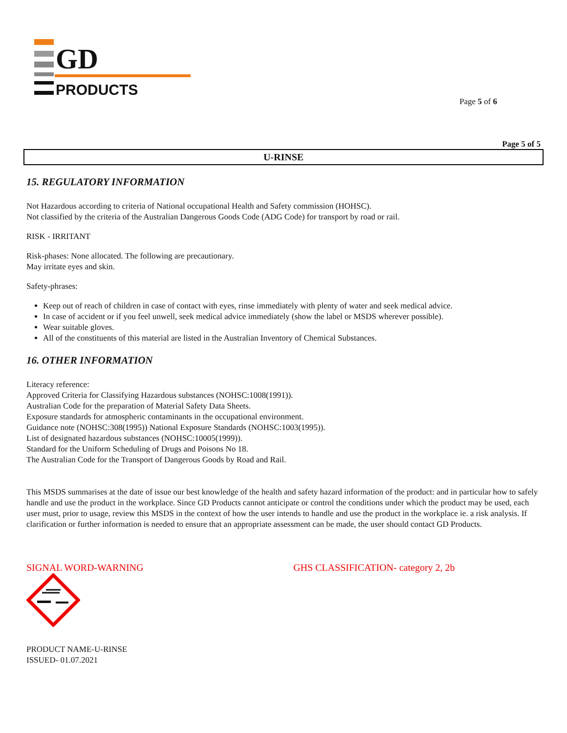GD
PRODUCTS
Page 5 of 6
Page 5 of 5
U-RINSE
15. REGULATORY INFORMATION
Not Hazardous according to criteria of National occupational Health and Safety commission (HOHSC).
Not classified by the criteria of the Australian Dangerous Goods Code (ADG Code) for transport by road or rail.
RISK - IRRITANT
Risk-phases: None allocated. The following are precautionary.
May irritate eyes and skin.
Safety-phrases:
Keep out of reach of children in case of contact with eyes, rinse immediately with plenty of water and seek medical advice.
In case of accident or if you feel unwell, seek medical advice immediately (show the label or MSDS wherever possible).
Wear suitable gloves.
All of the constituents of this material are listed in the Australian Inventory of Chemical Substances.
16. OTHER INFORMATION
Literacy reference:
Approved Criteria for Classifying Hazardous substances (NOHSC:1008(1991)).
Australian Code for the preparation of Material Safety Data Sheets.
Exposure standards for atmospheric contaminants in the occupational environment.
Guidance note (NOHSC:308(1995)) National Exposure Standards (NOHSC:1003(1995)).
List of designated hazardous substances (NOHSC:10005(1999)).
Standard for the Uniform Scheduling of Drugs and Poisons No 18.
The Australian Code for the Transport of Dangerous Goods by Road and Rail.
This MSDS summarises at the date of issue our best knowledge of the health and safety hazard information of the product: and in particular how to safely handle and use the product in the workplace. Since GD Products cannot anticipate or control the conditions under which the product may be used, each user must, prior to usage, review this MSDS in the context of how the user intends to handle and use the product in the workplace ie. a risk analysis. If clarification or further information is needed to ensure that an appropriate assessment can be made, the user should contact GD Products.
SIGNAL WORD-WARNING GHS CLASSIFICATION- category 2, 2b
PRODUCT NAME-U-RINSE
ISSUED- 01.07.2021